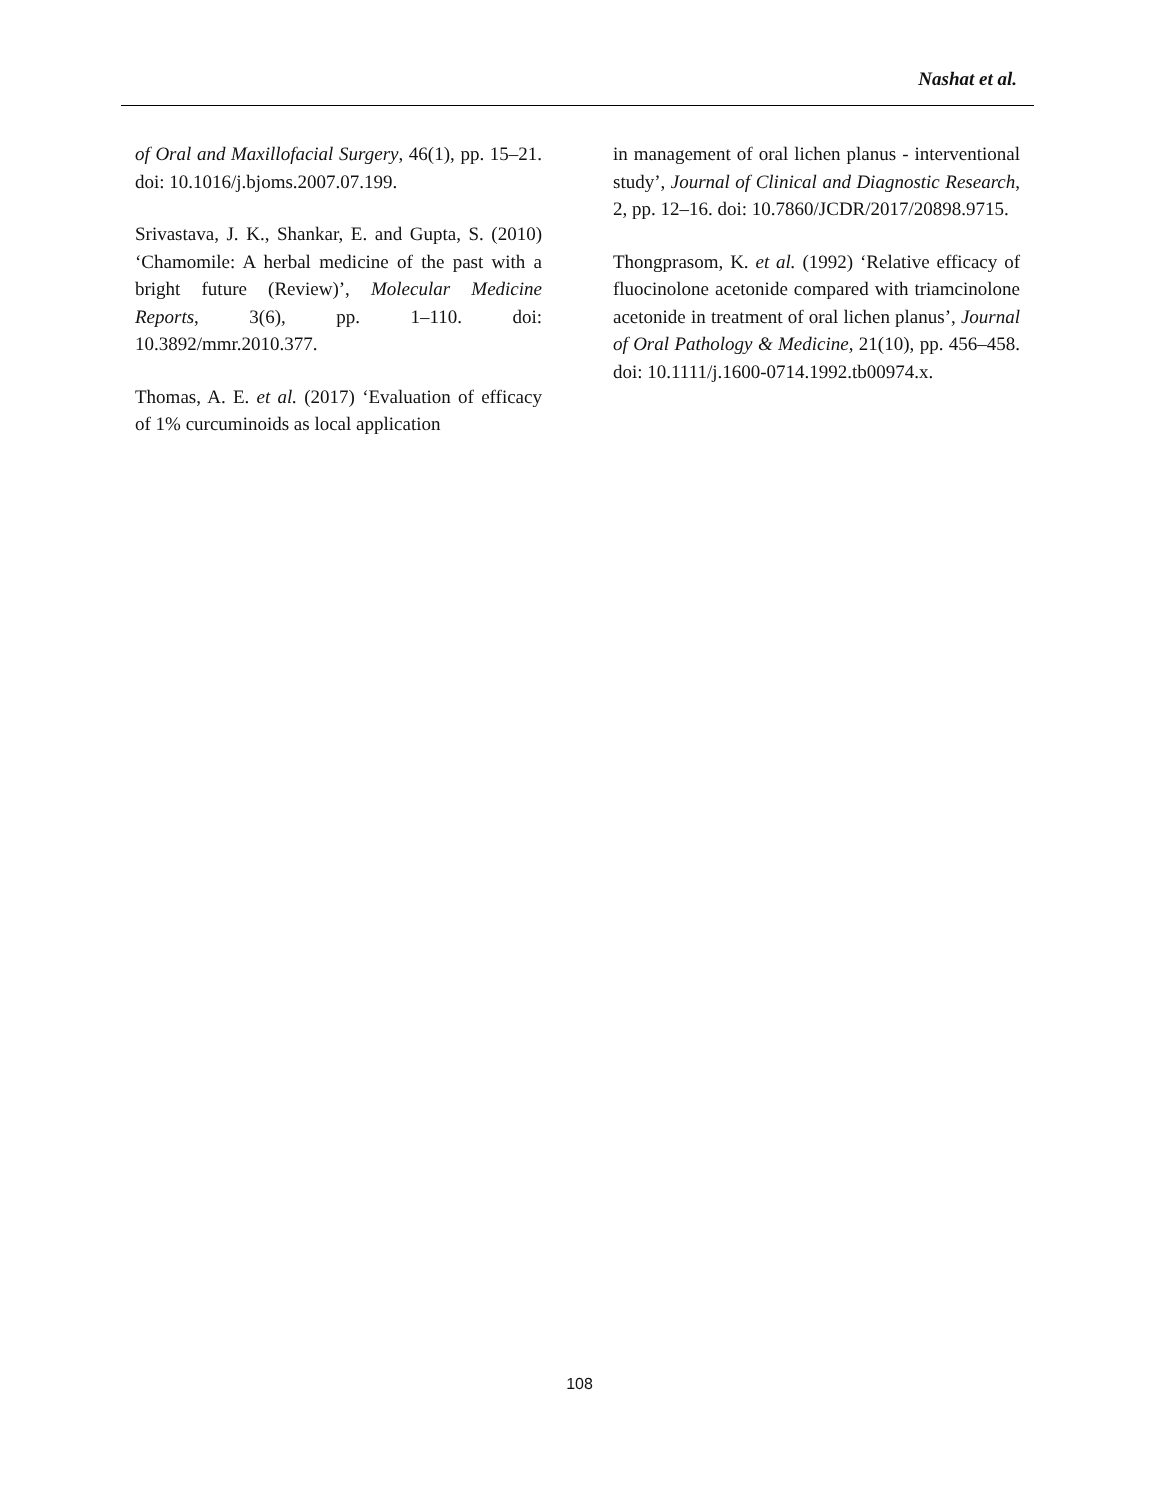Nashat et al.
of Oral and Maxillofacial Surgery, 46(1), pp. 15–21. doi: 10.1016/j.bjoms.2007.07.199.
Srivastava, J. K., Shankar, E. and Gupta, S. (2010) ‘Chamomile: A herbal medicine of the past with a bright future (Review)’, Molecular Medicine Reports, 3(6), pp. 1–110. doi: 10.3892/mmr.2010.377.
Thomas, A. E. et al. (2017) ‘Evaluation of efficacy of 1% curcuminoids as local application
in management of oral lichen planus - interventional study’, Journal of Clinical and Diagnostic Research, 2, pp. 12–16. doi: 10.7860/JCDR/2017/20898.9715.
Thongprasom, K. et al. (1992) ‘Relative efficacy of fluocinolone acetonide compared with triamcinolone acetonide in treatment of oral lichen planus’, Journal of Oral Pathology & Medicine, 21(10), pp. 456–458. doi: 10.1111/j.1600-0714.1992.tb00974.x.
108